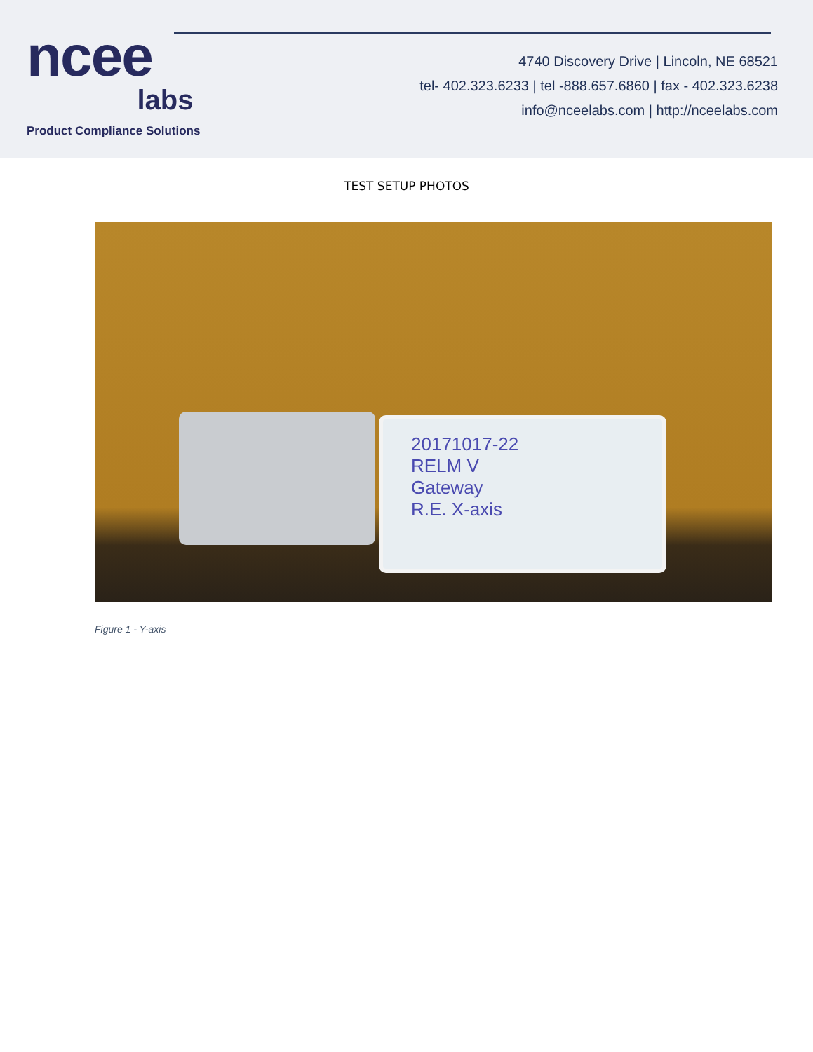ncee
labs
Product Compliance Solutions
4740 Discovery Drive | Lincoln, NE 68521
tel- 402.323.6233 | tel -888.657.6860 | fax - 402.323.6238
info@nceelabs.com | http://nceelabs.com
TEST SETUP PHOTOS
20171017-22
RELM V
Gateway
R.E. X-axis
Figure 1 - Y-axis